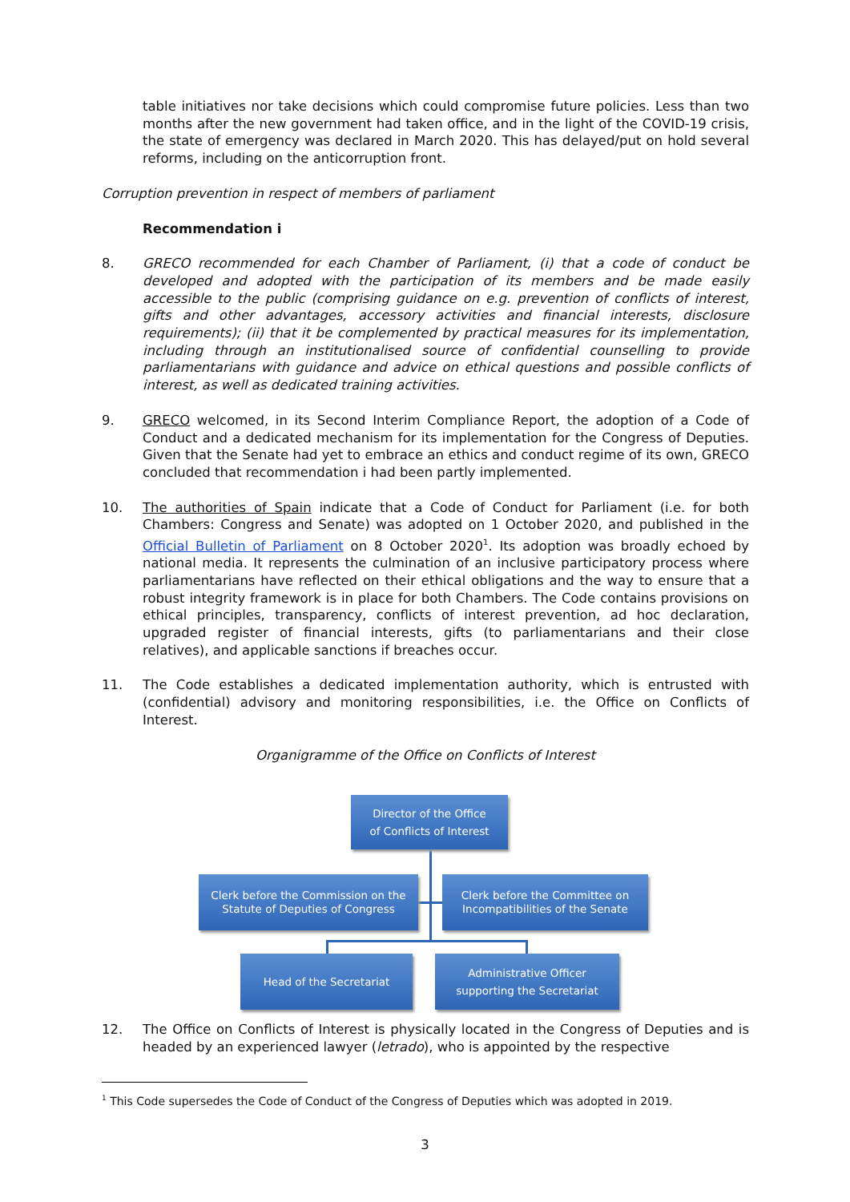table initiatives nor take decisions which could compromise future policies. Less than two months after the new government had taken office, and in the light of the COVID-19 crisis, the state of emergency was declared in March 2020. This has delayed/put on hold several reforms, including on the anticorruption front.
Corruption prevention in respect of members of parliament
Recommendation i
8. GRECO recommended for each Chamber of Parliament, (i) that a code of conduct be developed and adopted with the participation of its members and be made easily accessible to the public (comprising guidance on e.g. prevention of conflicts of interest, gifts and other advantages, accessory activities and financial interests, disclosure requirements); (ii) that it be complemented by practical measures for its implementation, including through an institutionalised source of confidential counselling to provide parliamentarians with guidance and advice on ethical questions and possible conflicts of interest, as well as dedicated training activities.
9. GRECO welcomed, in its Second Interim Compliance Report, the adoption of a Code of Conduct and a dedicated mechanism for its implementation for the Congress of Deputies. Given that the Senate had yet to embrace an ethics and conduct regime of its own, GRECO concluded that recommendation i had been partly implemented.
10. The authorities of Spain indicate that a Code of Conduct for Parliament (i.e. for both Chambers: Congress and Senate) was adopted on 1 October 2020, and published in the Official Bulletin of Parliament on 8 October 2020<sup>1</sup>. Its adoption was broadly echoed by national media. It represents the culmination of an inclusive participatory process where parliamentarians have reflected on their ethical obligations and the way to ensure that a robust integrity framework is in place for both Chambers. The Code contains provisions on ethical principles, transparency, conflicts of interest prevention, ad hoc declaration, upgraded register of financial interests, gifts (to parliamentarians and their close relatives), and applicable sanctions if breaches occur.
11. The Code establishes a dedicated implementation authority, which is entrusted with (confidential) advisory and monitoring responsibilities, i.e. the Office on Conflicts of Interest.
Organigramme of the Office on Conflicts of Interest
Director of the Office
of Conflicts of Interest
Clerk before the Commission on the
Statute of Deputies of Congress
Clerk before the Committee on
Incompatibilities of the Senate
Head of the Secretariat
Administrative Officer
supporting the Secretariat
12. The Office on Conflicts of Interest is physically located in the Congress of Deputies and is headed by an experienced lawyer (letrado), who is appointed by the respective
<sup>1</sup> This Code supersedes the Code of Conduct of the Congress of Deputies which was adopted in 2019.
3